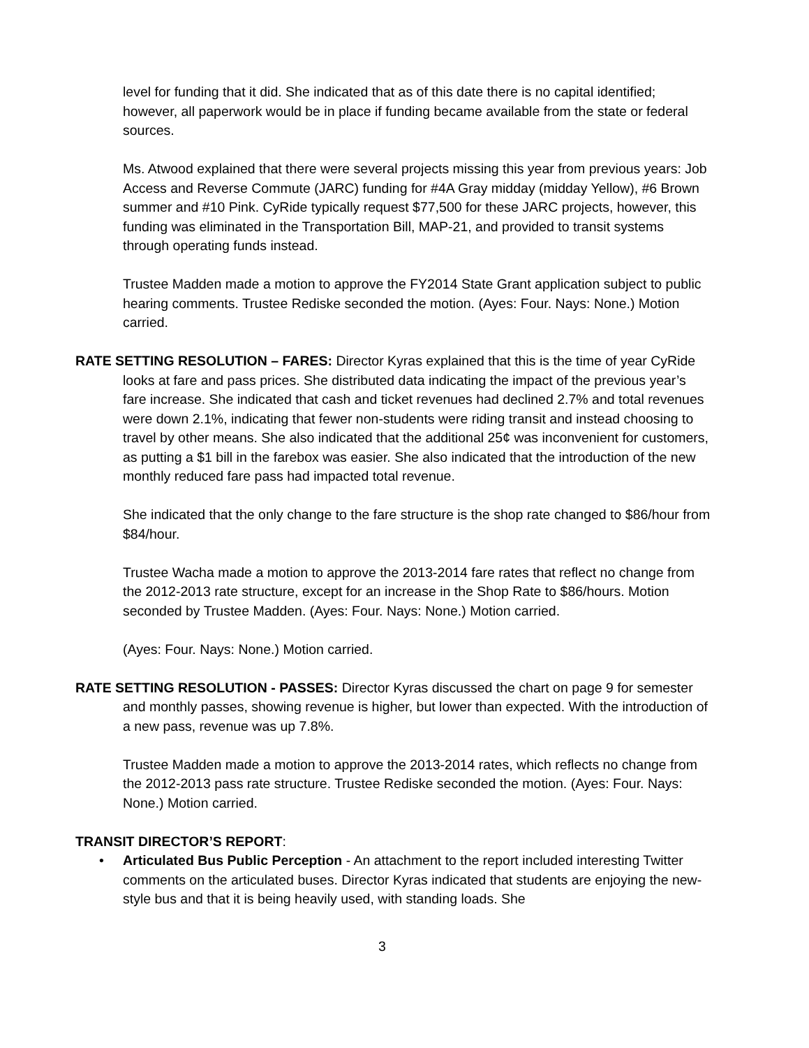level for funding that it did. She indicated that as of this date there is no capital identified; however, all paperwork would be in place if funding became available from the state or federal sources.
Ms. Atwood explained that there were several projects missing this year from previous years: Job Access and Reverse Commute (JARC) funding for #4A Gray midday (midday Yellow), #6 Brown summer and #10 Pink. CyRide typically request $77,500 for these JARC projects, however, this funding was eliminated in the Transportation Bill, MAP-21, and provided to transit systems through operating funds instead.
Trustee Madden made a motion to approve the FY2014 State Grant application subject to public hearing comments. Trustee Rediske seconded the motion. (Ayes: Four. Nays: None.) Motion carried.
RATE SETTING RESOLUTION – FARES: Director Kyras explained that this is the time of year CyRide looks at fare and pass prices. She distributed data indicating the impact of the previous year’s fare increase. She indicated that cash and ticket revenues had declined 2.7% and total revenues were down 2.1%, indicating that fewer non-students were riding transit and instead choosing to travel by other means. She also indicated that the additional 25¢ was inconvenient for customers, as putting a $1 bill in the farebox was easier. She also indicated that the introduction of the new monthly reduced fare pass had impacted total revenue.
She indicated that the only change to the fare structure is the shop rate changed to $86/hour from $84/hour.
Trustee Wacha made a motion to approve the 2013-2014 fare rates that reflect no change from the 2012-2013 rate structure, except for an increase in the Shop Rate to $86/hours. Motion seconded by Trustee Madden. (Ayes: Four. Nays: None.) Motion carried.
(Ayes: Four. Nays: None.) Motion carried.
RATE SETTING RESOLUTION - PASSES: Director Kyras discussed the chart on page 9 for semester and monthly passes, showing revenue is higher, but lower than expected. With the introduction of a new pass, revenue was up 7.8%.
Trustee Madden made a motion to approve the 2013-2014 rates, which reflects no change from the 2012-2013 pass rate structure. Trustee Rediske seconded the motion. (Ayes: Four. Nays: None.) Motion carried.
TRANSIT DIRECTOR’S REPORT:
• Articulated Bus Public Perception - An attachment to the report included interesting Twitter comments on the articulated buses. Director Kyras indicated that students are enjoying the new-style bus and that it is being heavily used, with standing loads. She
3